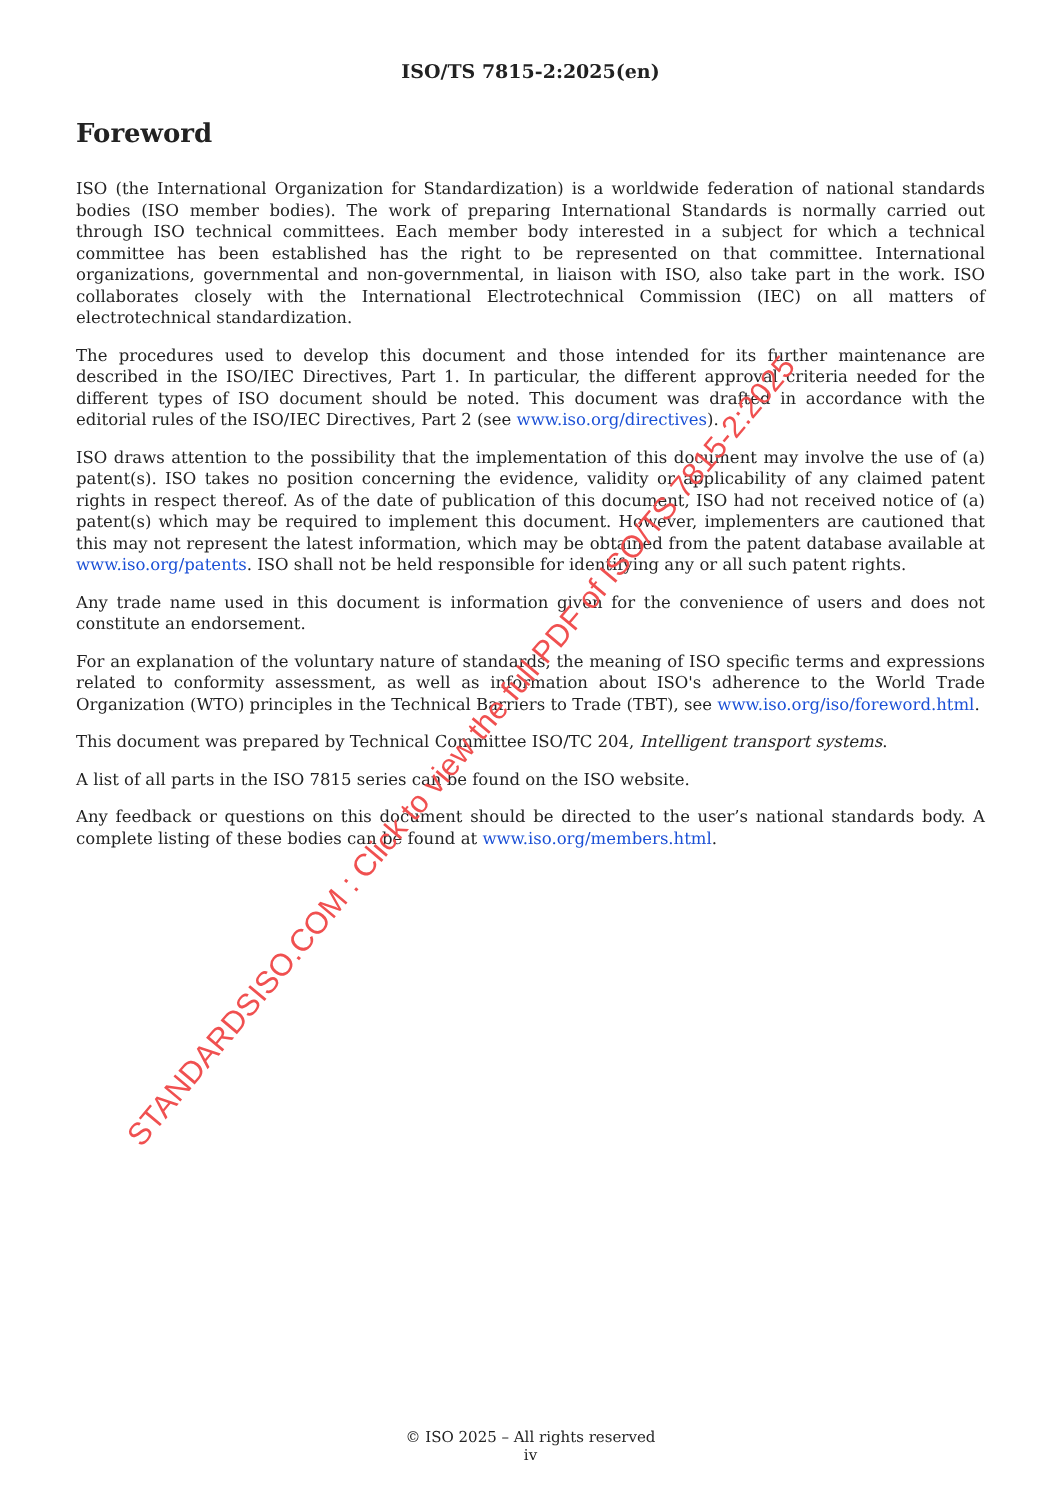ISO/TS 7815-2:2025(en)
Foreword
ISO (the International Organization for Standardization) is a worldwide federation of national standards bodies (ISO member bodies). The work of preparing International Standards is normally carried out through ISO technical committees. Each member body interested in a subject for which a technical committee has been established has the right to be represented on that committee. International organizations, governmental and non-governmental, in liaison with ISO, also take part in the work. ISO collaborates closely with the International Electrotechnical Commission (IEC) on all matters of electrotechnical standardization.
The procedures used to develop this document and those intended for its further maintenance are described in the ISO/IEC Directives, Part 1. In particular, the different approval criteria needed for the different types of ISO document should be noted. This document was drafted in accordance with the editorial rules of the ISO/IEC Directives, Part 2 (see www.iso.org/directives).
ISO draws attention to the possibility that the implementation of this document may involve the use of (a) patent(s). ISO takes no position concerning the evidence, validity or applicability of any claimed patent rights in respect thereof. As of the date of publication of this document, ISO had not received notice of (a) patent(s) which may be required to implement this document. However, implementers are cautioned that this may not represent the latest information, which may be obtained from the patent database available at www.iso.org/patents. ISO shall not be held responsible for identifying any or all such patent rights.
Any trade name used in this document is information given for the convenience of users and does not constitute an endorsement.
For an explanation of the voluntary nature of standards, the meaning of ISO specific terms and expressions related to conformity assessment, as well as information about ISO's adherence to the World Trade Organization (WTO) principles in the Technical Barriers to Trade (TBT), see www.iso.org/iso/foreword.html.
This document was prepared by Technical Committee ISO/TC 204, Intelligent transport systems.
A list of all parts in the ISO 7815 series can be found on the ISO website.
Any feedback or questions on this document should be directed to the user’s national standards body. A complete listing of these bodies can be found at www.iso.org/members.html.
STANDARDSISO.COM : Click to view the full PDF of ISO/TS 7815-2:2025
© ISO 2025 – All rights reserved
iv